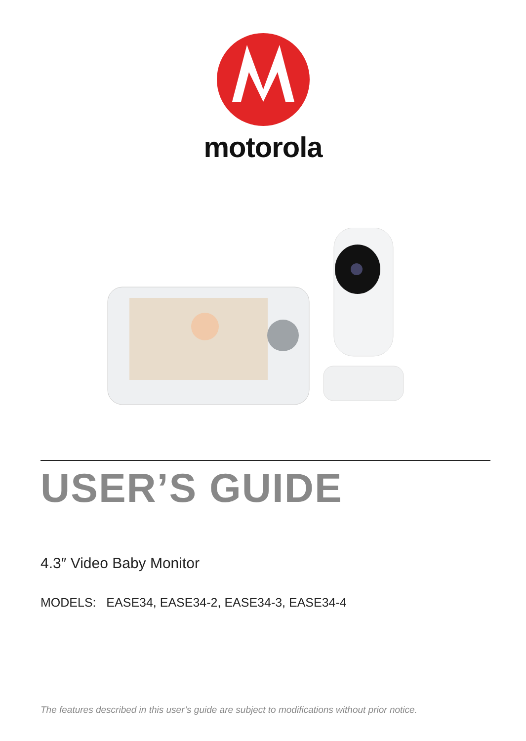motorola
USER’S GUIDE
4.3″ Video Baby Monitor
MODELS: EASE34, EASE34-2, EASE34-3, EASE34-4
The features described in this user’s guide are subject to modifications without prior notice.